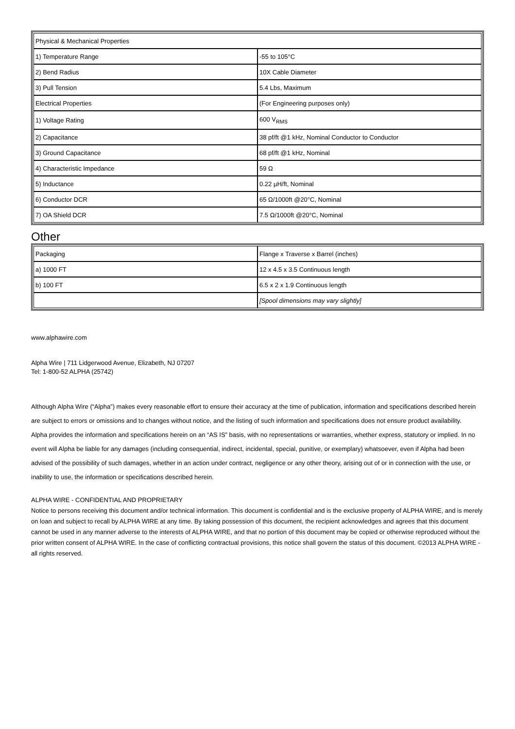| Physical & Mechanical Properties | |
| 1) Temperature Range | -55 to 105°C |
| 2) Bend Radius | 10X Cable Diameter |
| 3) Pull Tension | 5.4 Lbs, Maximum |
| Electrical Properties | (For Engineering purposes only) |
| 1) Voltage Rating | 600 V<sub>RMS</sub> |
| 2) Capacitance | 38 pf/ft @1 kHz, Nominal Conductor to Conductor |
| 3) Ground Capacitance | 68 pf/ft @1 kHz, Nominal |
| 4) Characteristic Impedance | 59 Ω |
| 5) Inductance | 0.22 µH/ft, Nominal |
| 6) Conductor DCR | 65 Ω/1000ft @20°C, Nominal |
| 7) OA Shield DCR | 7.5 Ω/1000ft @20°C, Nominal |
Other
| Packaging | Flange x Traverse x Barrel (inches) |
| a) 1000 FT | 12 x 4.5 x 3.5 Continuous length |
| b) 100 FT | 6.5 x 2 x 1.9 Continuous length |
| | [Spool dimensions may vary slightly] |
www.alphawire.com
Alpha Wire | 711 Lidgerwood Avenue, Elizabeth, NJ 07207
Tel: 1-800-52 ALPHA (25742)
Although Alpha Wire (“Alpha”) makes every reasonable effort to ensure their accuracy at the time of publication, information and specifications described herein are subject to errors or omissions and to changes without notice, and the listing of such information and specifications does not ensure product availability.
Alpha provides the information and specifications herein on an “AS IS” basis, with no representations or warranties, whether express, statutory or implied. In no event will Alpha be liable for any damages (including consequential, indirect, incidental, special, punitive, or exemplary) whatsoever, even if Alpha had been advised of the possibility of such damages, whether in an action under contract, negligence or any other theory, arising out of or in connection with the use, or inability to use, the information or specifications described herein.
ALPHA WIRE - CONFIDENTIAL AND PROPRIETARY
Notice to persons receiving this document and/or technical information. This document is confidential and is the exclusive property of ALPHA WIRE, and is merely on loan and subject to recall by ALPHA WIRE at any time. By taking possession of this document, the recipient acknowledges and agrees that this document cannot be used in any manner adverse to the interests of ALPHA WIRE, and that no portion of this document may be copied or otherwise reproduced without the prior written consent of ALPHA WIRE. In the case of conflicting contractual provisions, this notice shall govern the status of this document. ©2013 ALPHA WIRE - all rights reserved.